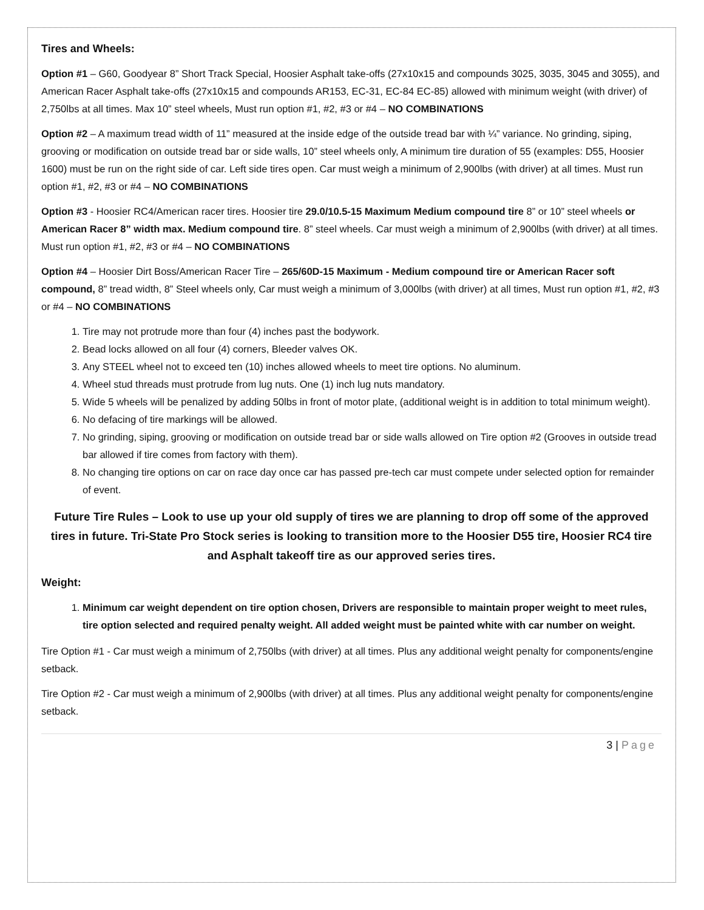Tires and Wheels:
Option #1 – G60, Goodyear 8” Short Track Special, Hoosier Asphalt take-offs (27x10x15 and compounds 3025, 3035, 3045 and 3055), and American Racer Asphalt take-offs (27x10x15 and compounds AR153, EC-31, EC-84 EC-85) allowed with minimum weight (with driver) of 2,750lbs at all times. Max 10” steel wheels, Must run option #1, #2, #3 or #4 – NO COMBINATIONS
Option #2 – A maximum tread width of 11” measured at the inside edge of the outside tread bar with ¼” variance. No grinding, siping, grooving or modification on outside tread bar or side walls, 10” steel wheels only, A minimum tire duration of 55 (examples: D55, Hoosier 1600) must be run on the right side of car. Left side tires open. Car must weigh a minimum of 2,900lbs (with driver) at all times. Must run option #1, #2, #3 or #4 – NO COMBINATIONS
Option #3 - Hoosier RC4/American racer tires. Hoosier tire 29.0/10.5-15 Maximum Medium compound tire 8” or 10” steel wheels or American Racer 8” width max. Medium compound tire. 8” steel wheels. Car must weigh a minimum of 2,900lbs (with driver) at all times. Must run option #1, #2, #3 or #4 – NO COMBINATIONS
Option #4 – Hoosier Dirt Boss/American Racer Tire – 265/60D-15 Maximum - Medium compound tire or American Racer soft compound, 8” tread width, 8” Steel wheels only, Car must weigh a minimum of 3,000lbs (with driver) at all times, Must run option #1, #2, #3 or #4 – NO COMBINATIONS
1. Tire may not protrude more than four (4) inches past the bodywork.
2. Bead locks allowed on all four (4) corners, Bleeder valves OK.
3. Any STEEL wheel not to exceed ten (10) inches allowed wheels to meet tire options. No aluminum.
4. Wheel stud threads must protrude from lug nuts. One (1) inch lug nuts mandatory.
5. Wide 5 wheels will be penalized by adding 50lbs in front of motor plate, (additional weight is in addition to total minimum weight).
6. No defacing of tire markings will be allowed.
7. No grinding, siping, grooving or modification on outside tread bar or side walls allowed on Tire option #2 (Grooves in outside tread bar allowed if tire comes from factory with them).
8. No changing tire options on car on race day once car has passed pre-tech car must compete under selected option for remainder of event.
Future Tire Rules – Look to use up your old supply of tires we are planning to drop off some of the approved tires in future. Tri-State Pro Stock series is looking to transition more to the Hoosier D55 tire, Hoosier RC4 tire and Asphalt takeoff tire as our approved series tires.
Weight:
1. Minimum car weight dependent on tire option chosen, Drivers are responsible to maintain proper weight to meet rules, tire option selected and required penalty weight. All added weight must be painted white with car number on weight.
Tire Option #1 - Car must weigh a minimum of 2,750lbs (with driver) at all times. Plus any additional weight penalty for components/engine setback.
Tire Option #2 - Car must weigh a minimum of 2,900lbs (with driver) at all times. Plus any additional weight penalty for components/engine setback.
3 | Page